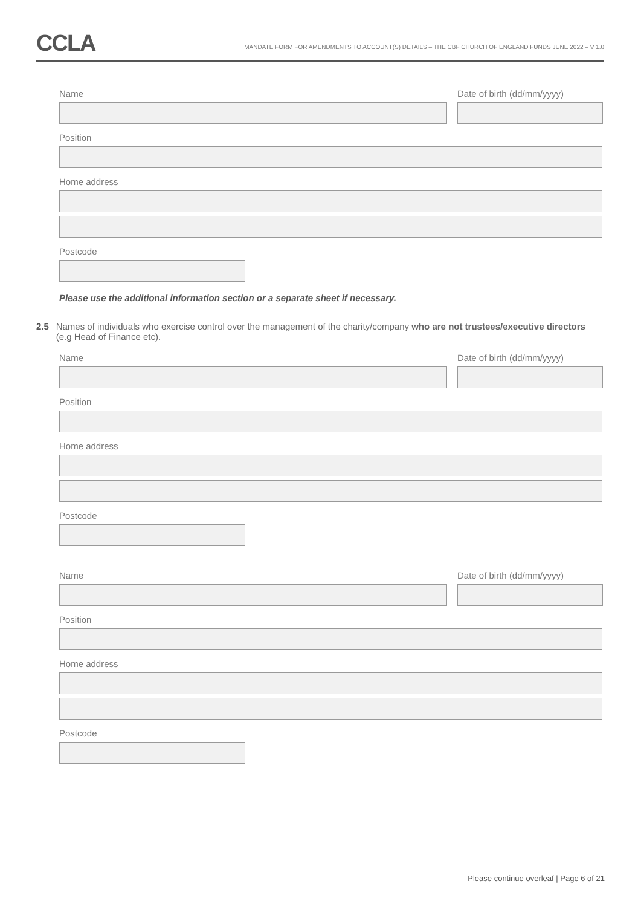CCLA
MANDATE FORM FOR AMENDMENTS TO ACCOUNT(S) DETAILS – THE CBF CHURCH OF ENGLAND FUNDS JUNE 2022 – V 1.0
Name Date of birth (dd/mm/yyyy)
Position
Home address
Postcode
Please use the additional information section or a separate sheet if necessary.
2.5 Names of individuals who exercise control over the management of the charity/company who are not trustees/executive directors (e.g Head of Finance etc).
Name Date of birth (dd/mm/yyyy)
Position
Home address
Postcode
Name Date of birth (dd/mm/yyyy)
Position
Home address
Postcode
Please continue overleaf | Page 6 of 21